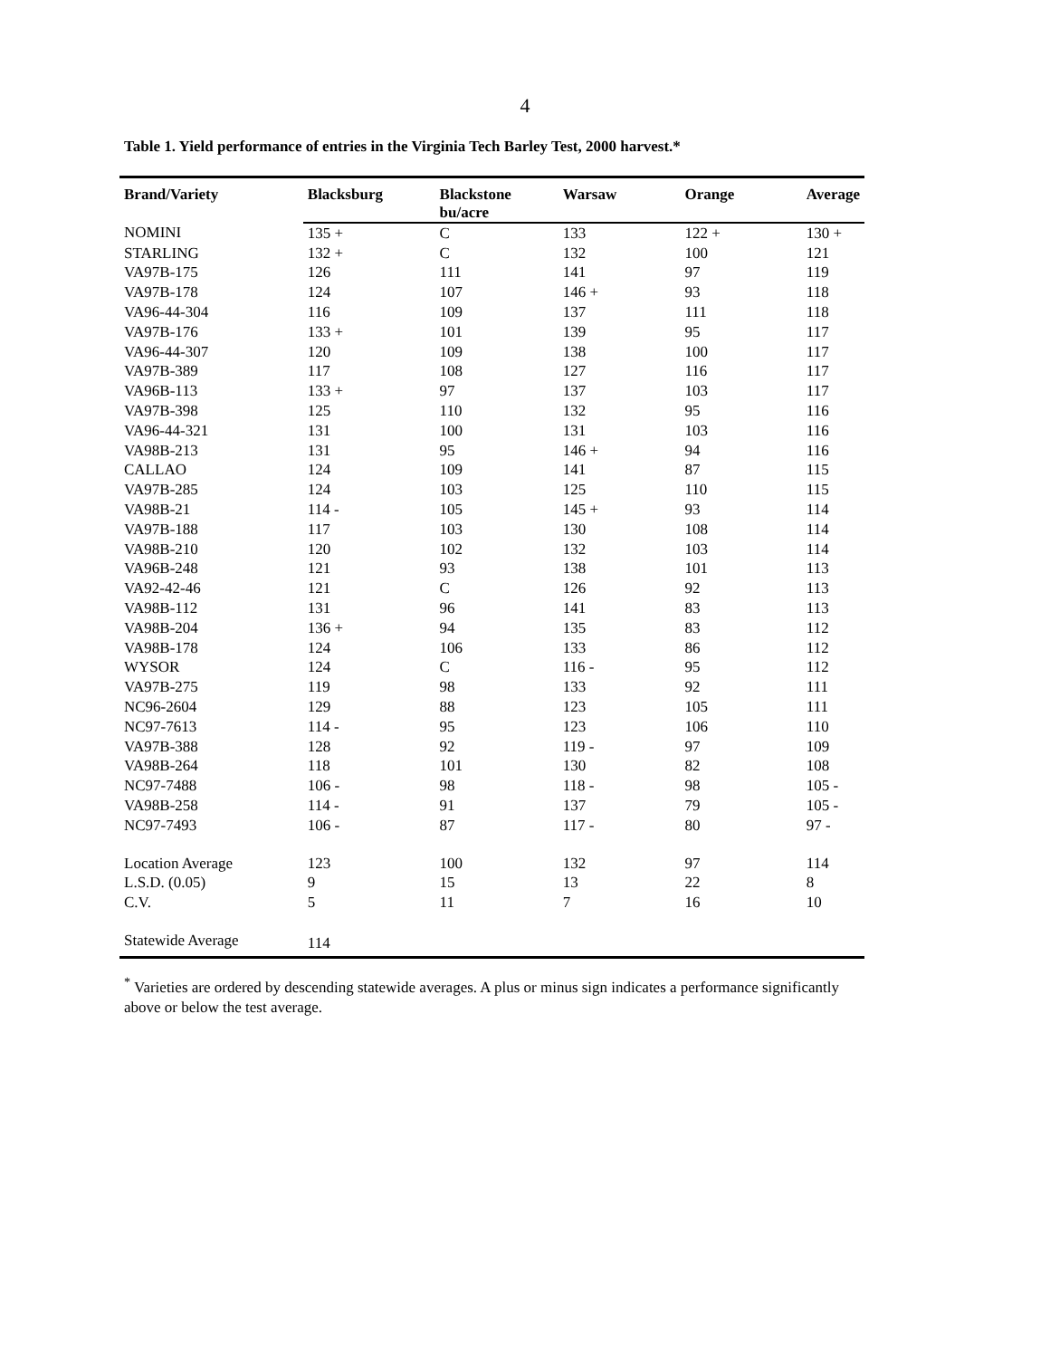4
Table 1. Yield performance of entries in the Virginia Tech Barley Test, 2000 harvest.*
| Brand/Variety | Blacksburg | Blackstone | Warsaw | Orange | Average |
| --- | --- | --- | --- | --- | --- |
| | | bu/acre | | | |
| NOMINI | 135 + | C | 133 | 122 + | 130 + |
| STARLING | 132 + | C | 132 | 100 | 121 |
| VA97B-175 | 126 | 111 | 141 | 97 | 119 |
| VA97B-178 | 124 | 107 | 146 + | 93 | 118 |
| VA96-44-304 | 116 | 109 | 137 | 111 | 118 |
| VA97B-176 | 133 + | 101 | 139 | 95 | 117 |
| VA96-44-307 | 120 | 109 | 138 | 100 | 117 |
| VA97B-389 | 117 | 108 | 127 | 116 | 117 |
| VA96B-113 | 133 + | 97 | 137 | 103 | 117 |
| VA97B-398 | 125 | 110 | 132 | 95 | 116 |
| VA96-44-321 | 131 | 100 | 131 | 103 | 116 |
| VA98B-213 | 131 | 95 | 146 + | 94 | 116 |
| CALLAO | 124 | 109 | 141 | 87 | 115 |
| VA97B-285 | 124 | 103 | 125 | 110 | 115 |
| VA98B-21 | 114 - | 105 | 145 + | 93 | 114 |
| VA97B-188 | 117 | 103 | 130 | 108 | 114 |
| VA98B-210 | 120 | 102 | 132 | 103 | 114 |
| VA96B-248 | 121 | 93 | 138 | 101 | 113 |
| VA92-42-46 | 121 | C | 126 | 92 | 113 |
| VA98B-112 | 131 | 96 | 141 | 83 | 113 |
| VA98B-204 | 136 + | 94 | 135 | 83 | 112 |
| VA98B-178 | 124 | 106 | 133 | 86 | 112 |
| WYSOR | 124 | C | 116 - | 95 | 112 |
| VA97B-275 | 119 | 98 | 133 | 92 | 111 |
| NC96-2604 | 129 | 88 | 123 | 105 | 111 |
| NC97-7613 | 114 - | 95 | 123 | 106 | 110 |
| VA97B-388 | 128 | 92 | 119 - | 97 | 109 |
| VA98B-264 | 118 | 101 | 130 | 82 | 108 |
| NC97-7488 | 106 - | 98 | 118 - | 98 | 105 - |
| VA98B-258 | 114 - | 91 | 137 | 79 | 105 - |
| NC97-7493 | 106 - | 87 | 117 - | 80 | 97 - |
| Location Average | 123 | 100 | 132 | 97 | 114 |
| L.S.D. (0.05) | 9 | 15 | 13 | 22 | 8 |
| C.V. | 5 | 11 | 7 | 16 | 10 |
| Statewide Average | 114 | | | | |
<sup>*</sup> Varieties are ordered by descending statewide averages. A plus or minus sign indicates a performance significantly above or below the test average.